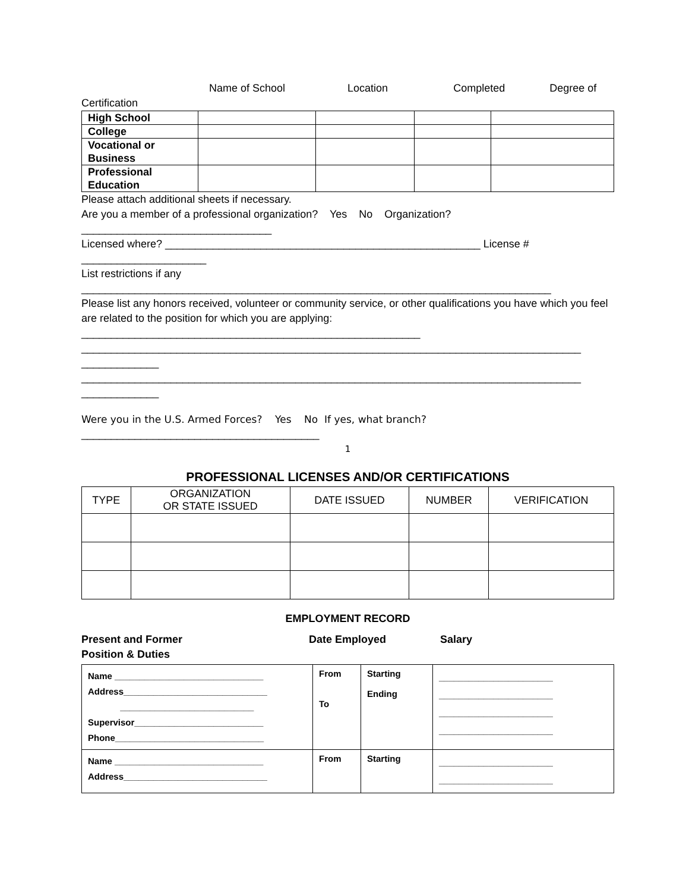Name of School Location Completed Degree of
Certification
| High School | | | | |
| College | | | | |
| Vocational or Business | | | | |
| Professional Education | | | | |
Please attach additional sheets if necessary.
Are you a member of a professional organization? Yes No Organization?
________________________________
Licensed where? _____________________________________________________ License #
_____________________
List restrictions if any
_______________________________________________________________________________
Please list any honors received, volunteer or community service, or other qualifications you have which you feel are related to the position for which you are applying:
_________________________________________________________
____________________________________________________________________________________
_____________
____________________________________________________________________________________
_____________
Were you in the U.S. Armed Forces? Yes No If yes, what branch?
________________________________________
1
PROFESSIONAL LICENSES AND/OR CERTIFICATIONS
| TYPE | ORGANIZATION OR STATE ISSUED | DATE ISSUED | NUMBER | VERIFICATION |
| --- | --- | --- | --- | --- |
EMPLOYMENT RECORD
Present and Former
Position & Duties
Date Employed Salary
| Name ______________________________ Address_____________________________ ___________________________ Supervisor__________________________ Phone______________________________ | From To | Starting Ending | _______________________ _______________________ _______________________ _______________________ |
| Name ______________________________ Address_____________________________ | From | Starting | _______________________ _______________________ |